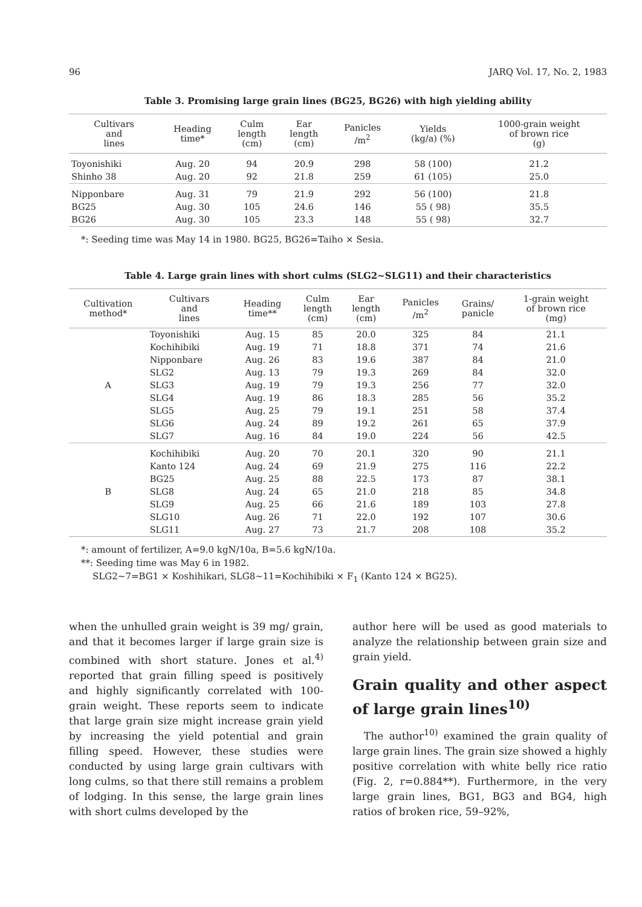96 JARQ Vol. 17, No. 2, 1983
Table 3. Promising large grain lines (BG25, BG26) with high yielding ability
| Cultivars and lines | Heading time* | Culm length (cm) | Ear length (cm) | Panicles /m<sup>2</sup> | Yields (kg/a) (%) | 1000-grain weight of brown rice (g) |
| --- | --- | --- | --- | --- | --- | --- |
| Toyonishiki | Aug. 20 | 94 | 20.9 | 298 | 58 (100) | 21.2 |
| Shinho 38 | Aug. 20 | 92 | 21.8 | 259 | 61 (105) | 25.0 |
| Nipponbare | Aug. 31 | 79 | 21.9 | 292 | 56 (100) | 21.8 |
| BG25 | Aug. 30 | 105 | 24.6 | 146 | 55 ( 98) | 35.5 |
| BG26 | Aug. 30 | 105 | 23.3 | 148 | 55 ( 98) | 32.7 |
*: Seeding time was May 14 in 1980. BG25, BG26=Taiho × Sesia.
Table 4. Large grain lines with short culms (SLG2~SLG11) and their characteristics
| Cultivation method* | Cultivars and lines | Heading time** | Culm length (cm) | Ear length (cm) | Panicles /m<sup>2</sup> | Grains/ panicle | 1-grain weight of brown rice (mg) |
| --- | --- | --- | --- | --- | --- | --- | --- |
| A | Toyonishiki | Aug. 15 | 85 | 20.0 | 325 | 84 | 21.1 |
| | Kochihibiki | Aug. 19 | 71 | 18.8 | 371 | 74 | 21.6 |
| | Nipponbare | Aug. 26 | 83 | 19.6 | 387 | 84 | 21.0 |
| | SLG2 | Aug. 13 | 79 | 19.3 | 269 | 84 | 32.0 |
| | SLG3 | Aug. 19 | 79 | 19.3 | 256 | 77 | 32.0 |
| | SLG4 | Aug. 19 | 86 | 18.3 | 285 | 56 | 35.2 |
| | SLG5 | Aug. 25 | 79 | 19.1 | 251 | 58 | 37.4 |
| | SLG6 | Aug. 24 | 89 | 19.2 | 261 | 65 | 37.9 |
| | SLG7 | Aug. 16 | 84 | 19.0 | 224 | 56 | 42.5 |
| B | Kochihibiki | Aug. 20 | 70 | 20.1 | 320 | 90 | 21.1 |
| | Kanto 124 | Aug. 24 | 69 | 21.9 | 275 | 116 | 22.2 |
| | BG25 | Aug. 25 | 88 | 22.5 | 173 | 87 | 38.1 |
| | SLG8 | Aug. 24 | 65 | 21.0 | 218 | 85 | 34.8 |
| | SLG9 | Aug. 25 | 66 | 21.6 | 189 | 103 | 27.8 |
| | SLG10 | Aug. 26 | 71 | 22.0 | 192 | 107 | 30.6 |
| | SLG11 | Aug. 27 | 73 | 21.7 | 208 | 108 | 35.2 |
*: amount of fertilizer, A=9.0 kgN/10a, B=5.6 kgN/10a.
**: Seeding time was May 6 in 1982.
SLG2~7=BG1 × Koshihikari, SLG8~11=Kochihibiki × F<sub>1</sub> (Kanto 124 × BG25).
when the unhulled grain weight is 39 mg/ grain, and that it becomes larger if large grain size is combined with short stature. Jones et al.<sup>4)</sup> reported that grain filling speed is positively and highly significantly correlated with 100-grain weight. These reports seem to indicate that large grain size might increase grain yield by increasing the yield potential and grain filling speed. However, these studies were conducted by using large grain cultivars with long culms, so that there still remains a problem of lodging. In this sense, the large grain lines with short culms developed by the
author here will be used as good materials to analyze the relationship between grain size and grain yield.
Grain quality and other aspect of large grain lines<sup>10)</sup>
The author<sup>10)</sup> examined the grain quality of large grain lines. The grain size showed a highly positive correlation with white belly rice ratio (Fig. 2, r=0.884**). Furthermore, in the very large grain lines, BG1, BG3 and BG4, high ratios of broken rice, 59–92%,